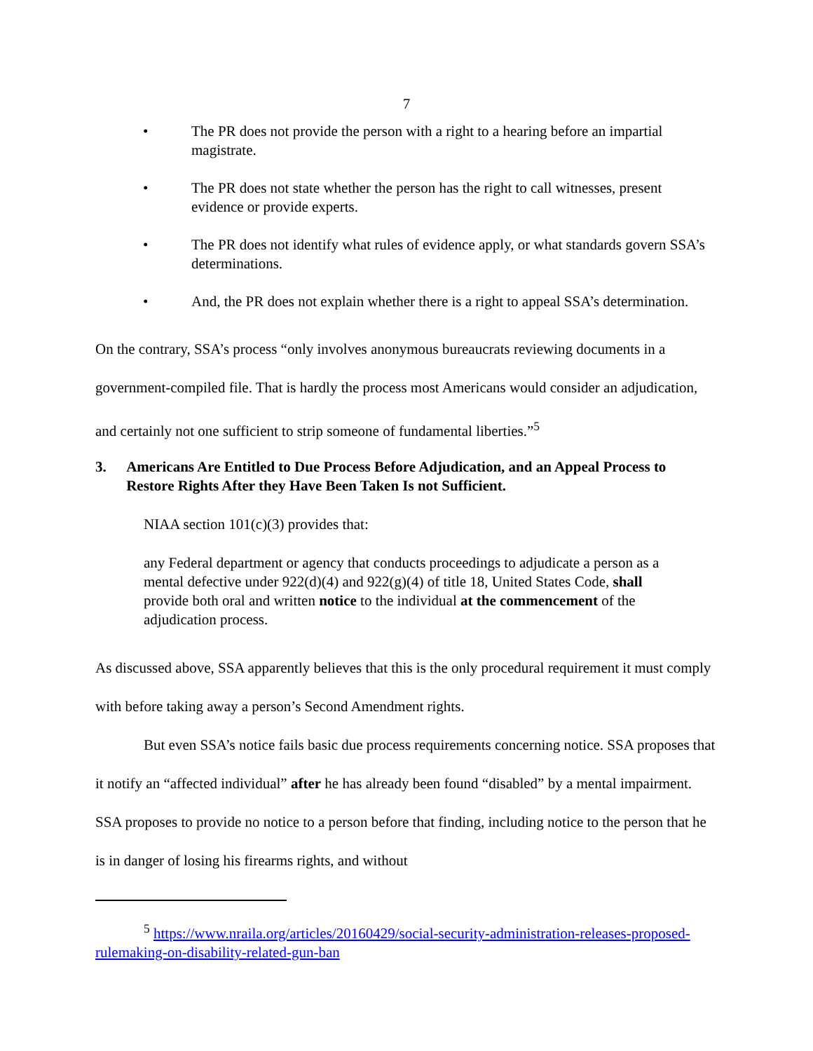7
• The PR does not provide the person with a right to a hearing before an impartial magistrate.
• The PR does not state whether the person has the right to call witnesses, present evidence or provide experts.
• The PR does not identify what rules of evidence apply, or what standards govern SSA’s determinations.
• And, the PR does not explain whether there is a right to appeal SSA’s determination.
On the contrary, SSA’s process “only involves anonymous bureaucrats reviewing documents in a government-compiled file. That is hardly the process most Americans would consider an adjudication, and certainly not one sufficient to strip someone of fundamental liberties.”<sup>5</sup>
3. Americans Are Entitled to Due Process Before Adjudication, and an Appeal Process to Restore Rights After they Have Been Taken Is not Sufficient.
NIAA section 101(c)(3) provides that:
any Federal department or agency that conducts proceedings to adjudicate a person as a mental defective under 922(d)(4) and 922(g)(4) of title 18, United States Code, shall provide both oral and written notice to the individual at the commencement of the adjudication process.
As discussed above, SSA apparently believes that this is the only procedural requirement it must comply with before taking away a person’s Second Amendment rights.
But even SSA’s notice fails basic due process requirements concerning notice. SSA proposes that it notify an “affected individual” after he has already been found “disabled” by a mental impairment. SSA proposes to provide no notice to a person before that finding, including notice to the person that he is in danger of losing his firearms rights, and without
<sup>5</sup> https://www.nraila.org/articles/20160429/social-security-administration-releases-proposed-rulemaking-on-disability-related-gun-ban